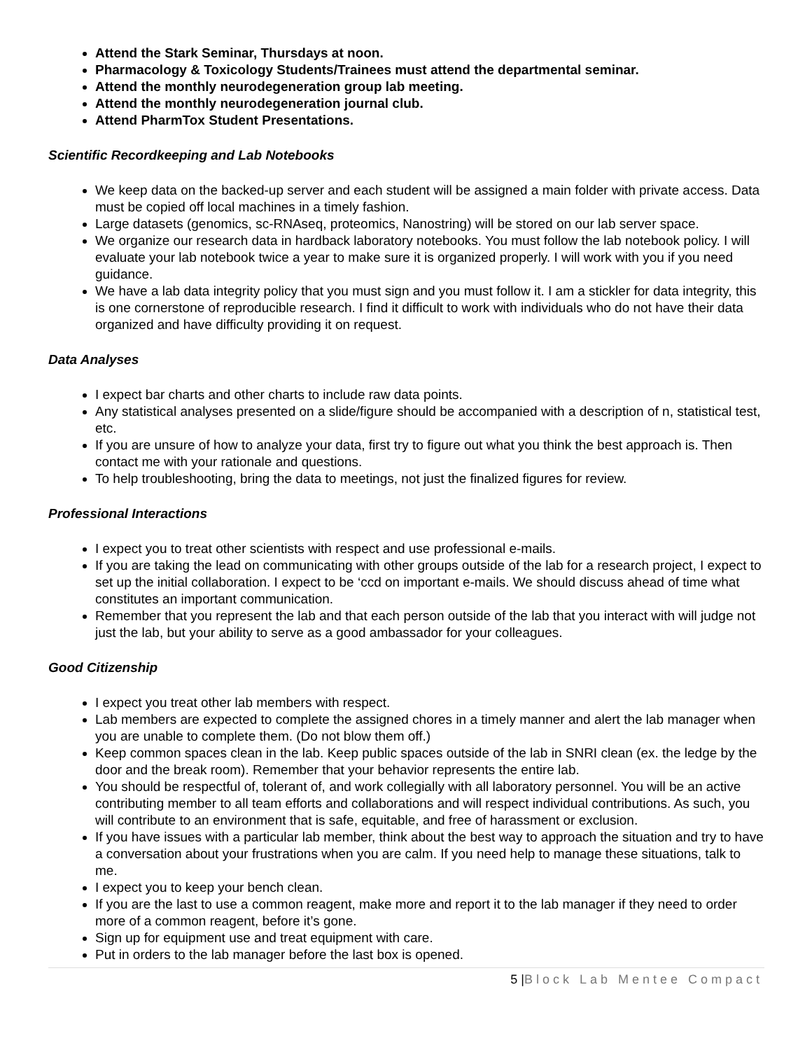Attend the Stark Seminar, Thursdays at noon.
Pharmacology & Toxicology Students/Trainees must attend the departmental seminar.
Attend the monthly neurodegeneration group lab meeting.
Attend the monthly neurodegeneration journal club.
Attend PharmTox Student Presentations.
Scientific Recordkeeping and Lab Notebooks
We keep data on the backed-up server and each student will be assigned a main folder with private access. Data must be copied off local machines in a timely fashion.
Large datasets (genomics, sc-RNAseq, proteomics, Nanostring) will be stored on our lab server space.
We organize our research data in hardback laboratory notebooks. You must follow the lab notebook policy. I will evaluate your lab notebook twice a year to make sure it is organized properly. I will work with you if you need guidance.
We have a lab data integrity policy that you must sign and you must follow it. I am a stickler for data integrity, this is one cornerstone of reproducible research. I find it difficult to work with individuals who do not have their data organized and have difficulty providing it on request.
Data Analyses
I expect bar charts and other charts to include raw data points.
Any statistical analyses presented on a slide/figure should be accompanied with a description of n, statistical test, etc.
If you are unsure of how to analyze your data, first try to figure out what you think the best approach is. Then contact me with your rationale and questions.
To help troubleshooting, bring the data to meetings, not just the finalized figures for review.
Professional Interactions
I expect you to treat other scientists with respect and use professional e-mails.
If you are taking the lead on communicating with other groups outside of the lab for a research project, I expect to set up the initial collaboration. I expect to be ‘ccd on important e-mails. We should discuss ahead of time what constitutes an important communication.
Remember that you represent the lab and that each person outside of the lab that you interact with will judge not just the lab, but your ability to serve as a good ambassador for your colleagues.
Good Citizenship
I expect you treat other lab members with respect.
Lab members are expected to complete the assigned chores in a timely manner and alert the lab manager when you are unable to complete them. (Do not blow them off.)
Keep common spaces clean in the lab. Keep public spaces outside of the lab in SNRI clean (ex. the ledge by the door and the break room). Remember that your behavior represents the entire lab.
You should be respectful of, tolerant of, and work collegially with all laboratory personnel. You will be an active contributing member to all team efforts and collaborations and will respect individual contributions. As such, you will contribute to an environment that is safe, equitable, and free of harassment or exclusion.
If you have issues with a particular lab member, think about the best way to approach the situation and try to have a conversation about your frustrations when you are calm. If you need help to manage these situations, talk to me.
I expect you to keep your bench clean.
If you are the last to use a common reagent, make more and report it to the lab manager if they need to order more of a common reagent, before it’s gone.
Sign up for equipment use and treat equipment with care.
Put in orders to the lab manager before the last box is opened.
5 |Block Lab Mentee Compact